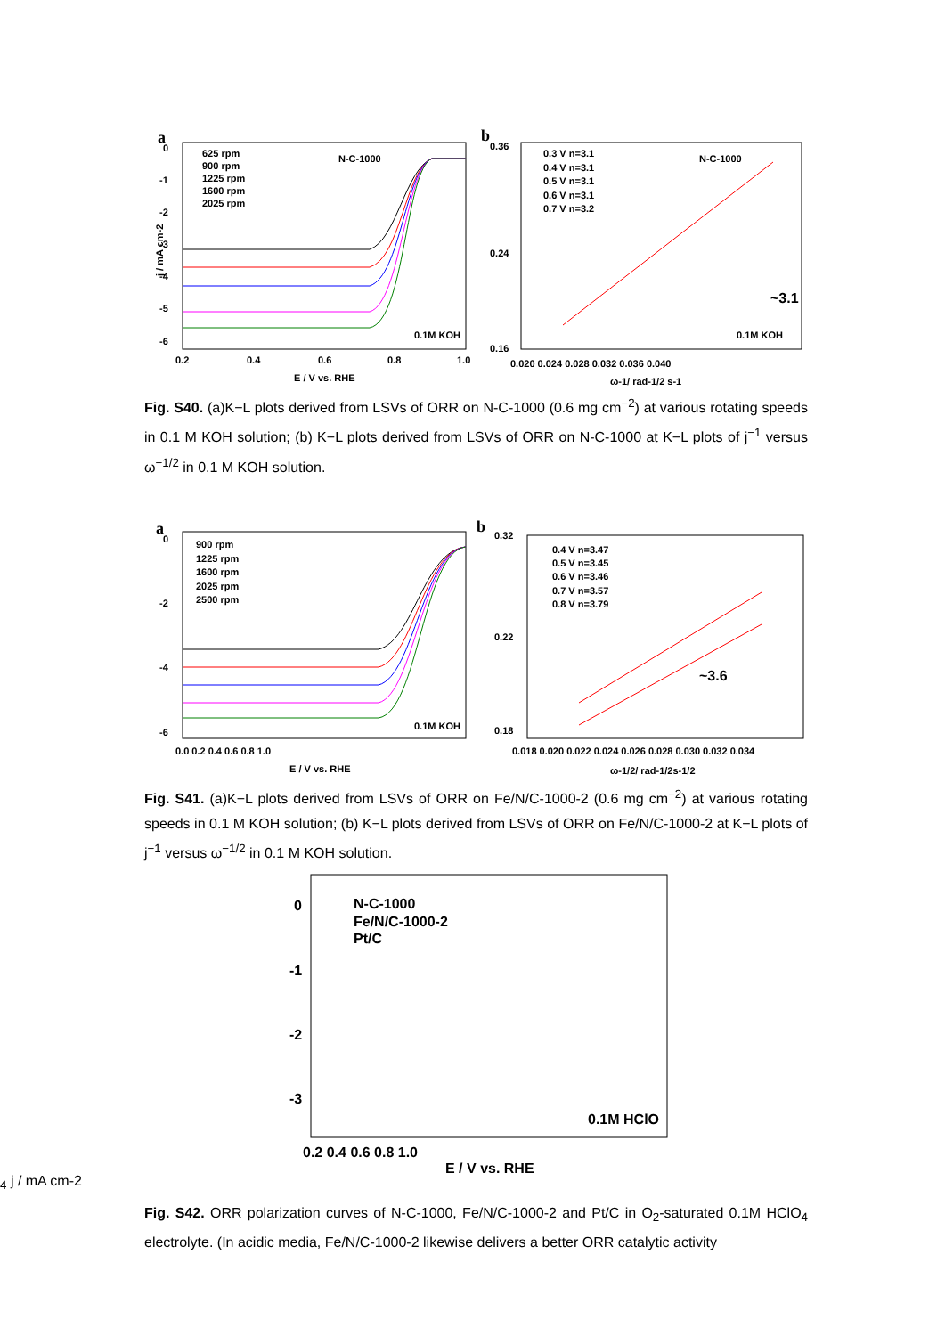a
0
-1
-2
-3
-4
-5
-6
0.2
0.4
0.6
0.8
1.0
E / V vs. RHE
j / mA cm-2
625 rpm
900 rpm
1225 rpm
1600 rpm
2025 rpm
N-C-1000
0.1M KOH
b
0.36
0.24
0.16
0.020 0.024 0.028 0.032 0.036 0.040
ω-1/ rad-1/2 s-1
0.3 V n=3.1
0.4 V n=3.1
0.5 V n=3.1
0.6 V n=3.1
0.7 V n=3.2
N-C-1000
~3.1
0.1M KOH
Fig. S40. (a)K−L plots derived from LSVs of ORR on N-C-1000 (0.6 mg cm<sup>−2</sup>) at various rotating speeds in 0.1 M KOH solution; (b) K−L plots derived from LSVs of ORR on N-C-1000 at K−L plots of j<sup>−1</sup> versus ω<sup>−1/2</sup> in 0.1 M KOH solution.
a
0
-2
-4
-6
0.0 0.2 0.4 0.6 0.8 1.0
E / V vs. RHE
900 rpm
1225 rpm
1600 rpm
2025 rpm
2500 rpm
0.1M KOH
b
0.32
0.22
0.18
0.018 0.020 0.022 0.024 0.026 0.028 0.030 0.032 0.034
ω-1/2/ rad-1/2s-1/2
0.4 V n=3.47
0.5 V n=3.45
0.6 V n=3.46
0.7 V n=3.57
0.8 V n=3.79
~3.6
Fig. S41. (a)K−L plots derived from LSVs of ORR on Fe/N/C-1000-2 (0.6 mg cm<sup>−2</sup>) at various rotating speeds in 0.1 M KOH solution; (b) K−L plots derived from LSVs of ORR on Fe/N/C-1000-2 at K−L plots of j<sup>−1</sup> versus ω<sup>−1/2</sup> in 0.1 M KOH solution.
0
-1
-2
-3
0.2 0.4 0.6 0.8 1.0
E / V vs. RHE
N-C-1000
Fe/N/C-1000-2
Pt/C
0.1M HClO4
j / mA cm-2
Fig. S42. ORR polarization curves of N-C-1000, Fe/N/C-1000-2 and Pt/C in O<sub>2</sub>-saturated 0.1M HClO<sub>4</sub> electrolyte. (In acidic media, Fe/N/C-1000-2 likewise delivers a better ORR catalytic activity